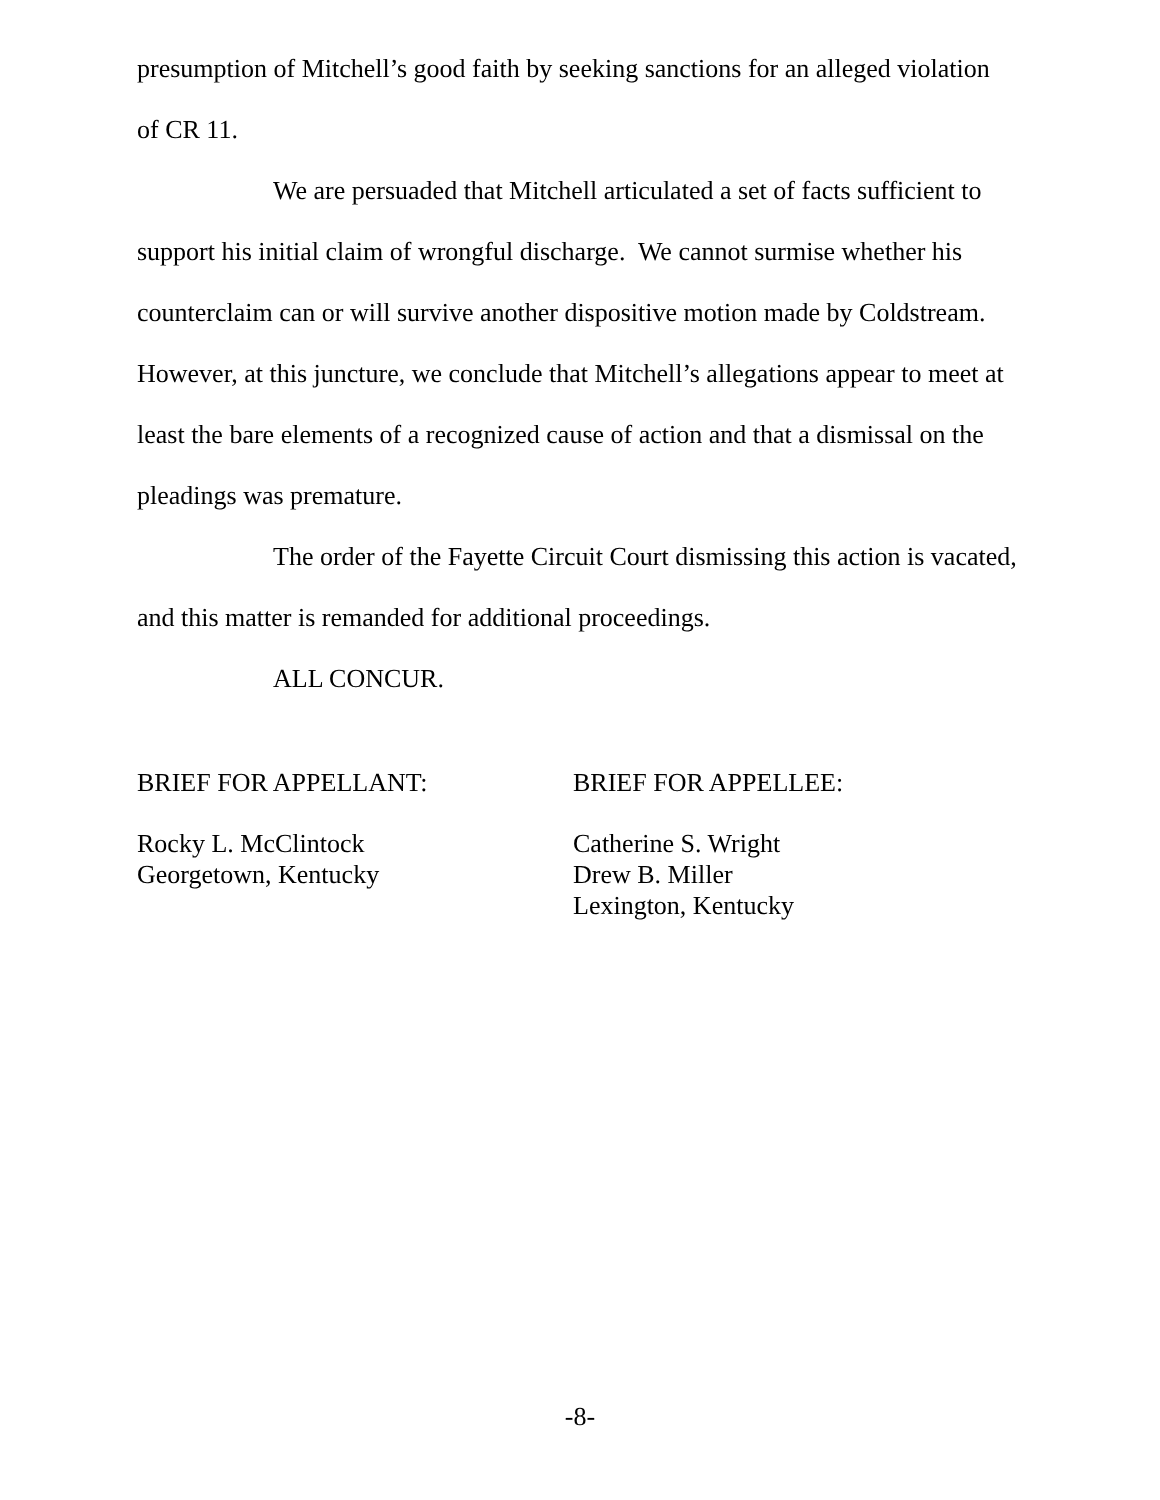presumption of Mitchell’s good faith by seeking sanctions for an alleged violation of CR 11.
We are persuaded that Mitchell articulated a set of facts sufficient to support his initial claim of wrongful discharge. We cannot surmise whether his counterclaim can or will survive another dispositive motion made by Coldstream. However, at this juncture, we conclude that Mitchell’s allegations appear to meet at least the bare elements of a recognized cause of action and that a dismissal on the pleadings was premature.
The order of the Fayette Circuit Court dismissing this action is vacated, and this matter is remanded for additional proceedings.
ALL CONCUR.
BRIEF FOR APPELLANT:
Rocky L. McClintock
Georgetown, Kentucky
BRIEF FOR APPELLEE:
Catherine S. Wright
Drew B. Miller
Lexington, Kentucky
-8-